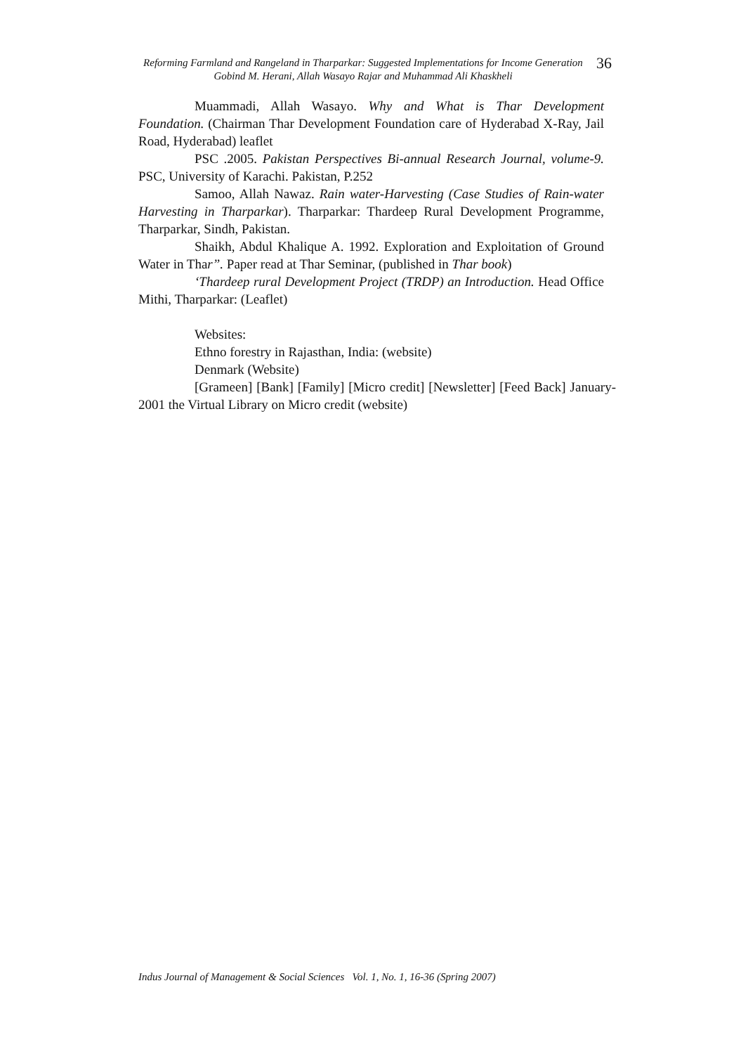Reforming Farmland and Rangeland in Tharparkar: Suggested Implementations for Income Generation
Gobind M. Herani, Allah Wasayo Rajar and Muhammad Ali Khaskheli
36
Muammadi, Allah Wasayo. Why and What is Thar Development Foundation. (Chairman Thar Development Foundation care of Hyderabad X-Ray, Jail Road, Hyderabad) leaflet
PSC .2005. Pakistan Perspectives Bi-annual Research Journal, volume-9. PSC, University of Karachi. Pakistan, P.252
Samoo, Allah Nawaz. Rain water-Harvesting (Case Studies of Rain-water Harvesting in Tharparkar). Tharparkar: Thardeep Rural Development Programme, Tharparkar, Sindh, Pakistan.
Shaikh, Abdul Khalique A. 1992. Exploration and Exploitation of Ground Water in Thar”. Paper read at Thar Seminar, (published in Thar book)
‘Thardeep rural Development Project (TRDP) an Introduction. Head Office Mithi, Tharparkar: (Leaflet)
Websites:
Ethno forestry in Rajasthan, India: (website)
Denmark (Website)
[Grameen] [Bank] [Family] [Micro credit] [Newsletter] [Feed Back] January-2001 the Virtual Library on Micro credit (website)
Indus Journal of Management & Social Sciences Vol. 1, No. 1, 16-36 (Spring 2007)